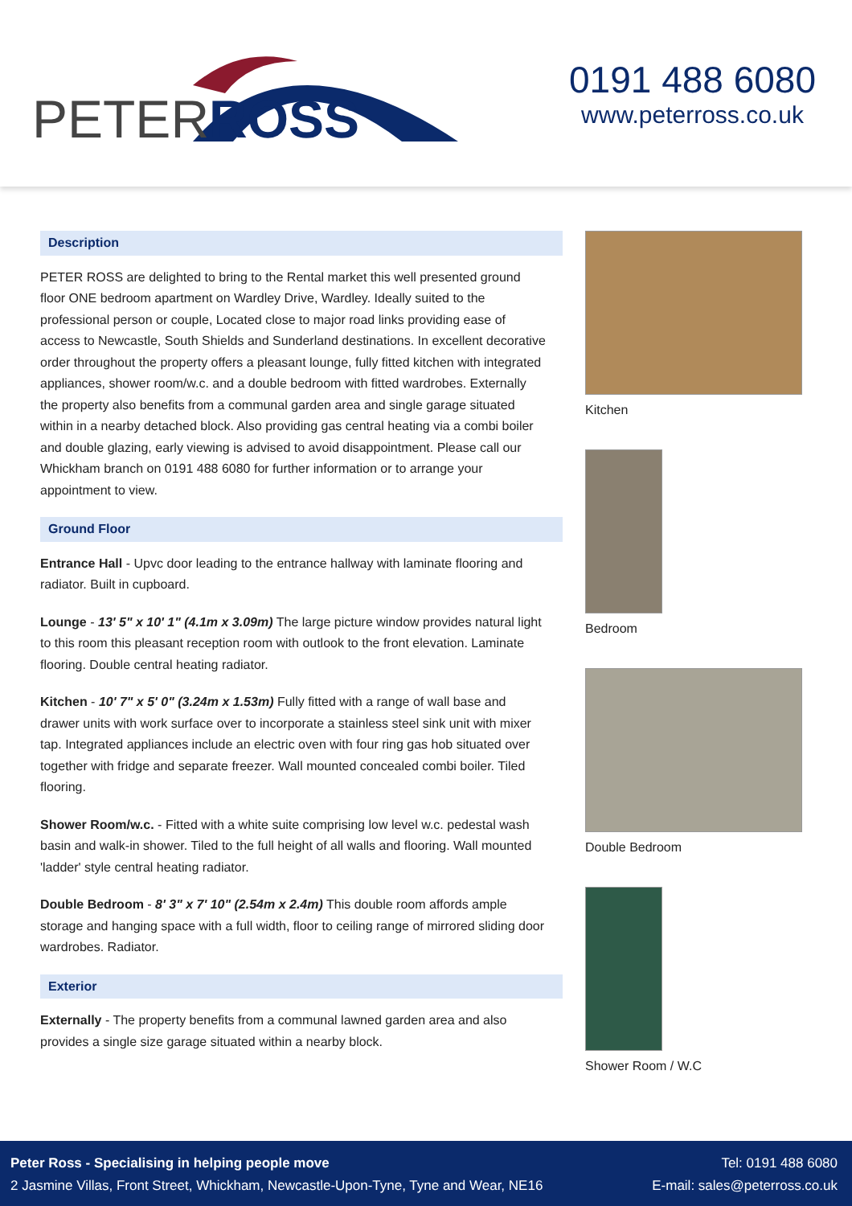PETERROSS
0191 488 6080
www.peterross.co.uk
Description
PETER ROSS are delighted to bring to the Rental market this well presented ground floor ONE bedroom apartment on Wardley Drive, Wardley. Ideally suited to the professional person or couple, Located close to major road links providing ease of access to Newcastle, South Shields and Sunderland destinations. In excellent decorative order throughout the property offers a pleasant lounge, fully fitted kitchen with integrated appliances, shower room/w.c. and a double bedroom with fitted wardrobes. Externally the property also benefits from a communal garden area and single garage situated within in a nearby detached block. Also providing gas central heating via a combi boiler and double glazing, early viewing is advised to avoid disappointment. Please call our Whickham branch on 0191 488 6080 for further information or to arrange your appointment to view.
Ground Floor
Entrance Hall - Upvc door leading to the entrance hallway with laminate flooring and radiator. Built in cupboard.
Lounge - 13' 5" x 10' 1" (4.1m x 3.09m) The large picture window provides natural light to this room this pleasant reception room with outlook to the front elevation. Laminate flooring. Double central heating radiator.
Kitchen - 10' 7" x 5' 0" (3.24m x 1.53m) Fully fitted with a range of wall base and drawer units with work surface over to incorporate a stainless steel sink unit with mixer tap. Integrated appliances include an electric oven with four ring gas hob situated over together with fridge and separate freezer. Wall mounted concealed combi boiler. Tiled flooring.
Shower Room/w.c. - Fitted with a white suite comprising low level w.c. pedestal wash basin and walk-in shower. Tiled to the full height of all walls and flooring. Wall mounted 'ladder' style central heating radiator.
Double Bedroom - 8' 3" x 7' 10" (2.54m x 2.4m) This double room affords ample storage and hanging space with a full width, floor to ceiling range of mirrored sliding door wardrobes. Radiator.
Exterior
Externally - The property benefits from a communal lawned garden area and also provides a single size garage situated within a nearby block.
Kitchen
Bedroom
Double Bedroom
Shower Room / W.C
Peter Ross - Specialising in helping people move
2 Jasmine Villas, Front Street, Whickham, Newcastle-Upon-Tyne, Tyne and Wear, NE16
Tel: 0191 488 6080
E-mail: sales@peterross.co.uk